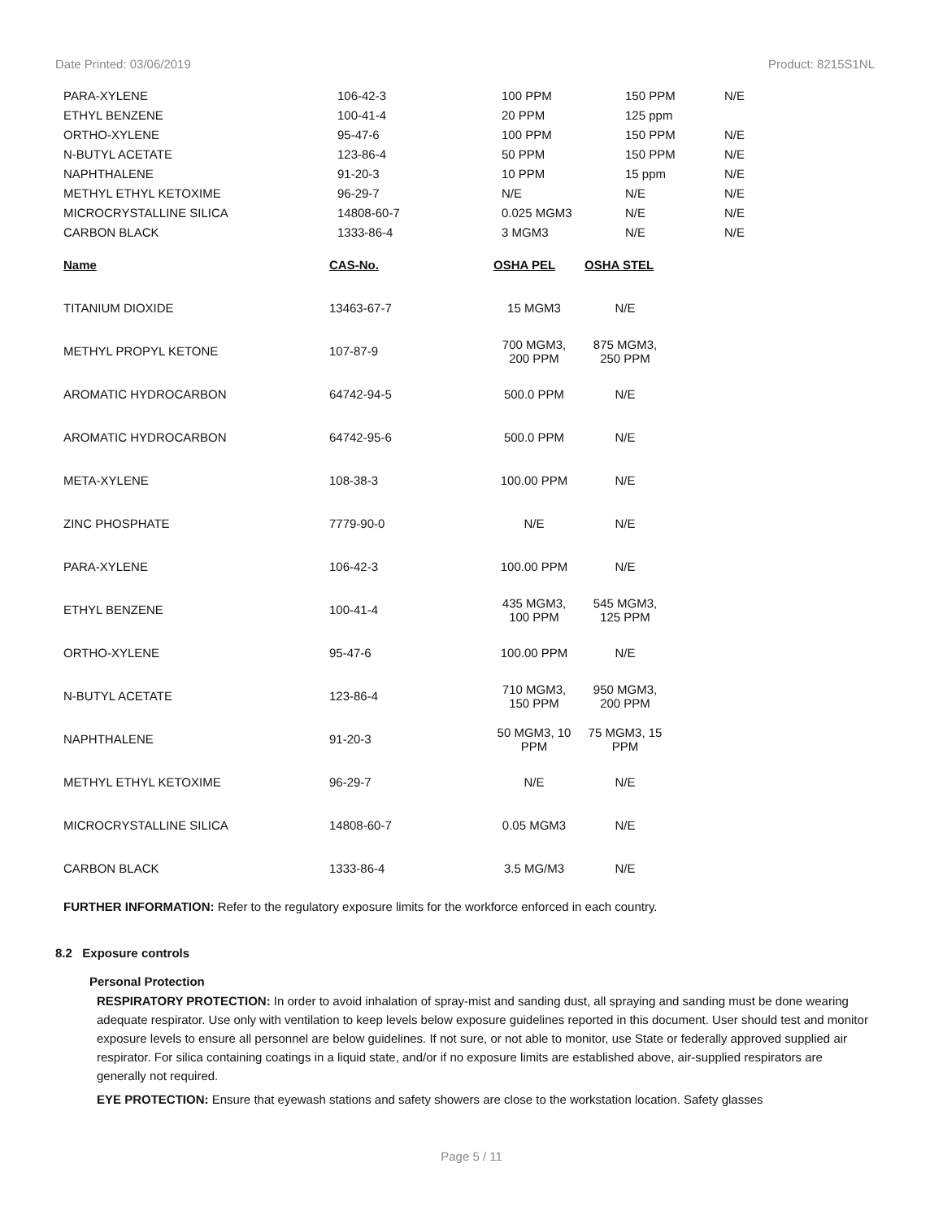Date Printed: 03/06/2019 Product: 8215S1NL
| PARA-XYLENE | 106-42-3 | 100 PPM | 150 PPM | N/E |
| ETHYL BENZENE | 100-41-4 | 20 PPM | 125 ppm | |
| ORTHO-XYLENE | 95-47-6 | 100 PPM | 150 PPM | N/E |
| N-BUTYL ACETATE | 123-86-4 | 50 PPM | 150 PPM | N/E |
| NAPHTHALENE | 91-20-3 | 10 PPM | 15 ppm | N/E |
| METHYL ETHYL KETOXIME | 96-29-7 | N/E | N/E | N/E |
| MICROCRYSTALLINE SILICA | 14808-60-7 | 0.025 MGM3 | N/E | N/E |
| CARBON BLACK | 1333-86-4 | 3 MGM3 | N/E | N/E |
| Name | CAS-No. | OSHA PEL | OSHA STEL |
| --- | --- | --- | --- |
| TITANIUM DIOXIDE | 13463-67-7 | 15 MGM3 | N/E |
| METHYL PROPYL KETONE | 107-87-9 | 700 MGM3, 200 PPM | 875 MGM3, 250 PPM |
| AROMATIC HYDROCARBON | 64742-94-5 | 500.0 PPM | N/E |
| AROMATIC HYDROCARBON | 64742-95-6 | 500.0 PPM | N/E |
| META-XYLENE | 108-38-3 | 100.00 PPM | N/E |
| ZINC PHOSPHATE | 7779-90-0 | N/E | N/E |
| PARA-XYLENE | 106-42-3 | 100.00 PPM | N/E |
| ETHYL BENZENE | 100-41-4 | 435 MGM3, 100 PPM | 545 MGM3, 125 PPM |
| ORTHO-XYLENE | 95-47-6 | 100.00 PPM | N/E |
| N-BUTYL ACETATE | 123-86-4 | 710 MGM3, 150 PPM | 950 MGM3, 200 PPM |
| NAPHTHALENE | 91-20-3 | 50 MGM3, 10 PPM | 75 MGM3, 15 PPM |
| METHYL ETHYL KETOXIME | 96-29-7 | N/E | N/E |
| MICROCRYSTALLINE SILICA | 14808-60-7 | 0.05 MGM3 | N/E |
| CARBON BLACK | 1333-86-4 | 3.5 MG/M3 | N/E |
FURTHER INFORMATION: Refer to the regulatory exposure limits for the workforce enforced in each country.
8.2 Exposure controls
Personal Protection
RESPIRATORY PROTECTION: In order to avoid inhalation of spray-mist and sanding dust, all spraying and sanding must be done wearing adequate respirator. Use only with ventilation to keep levels below exposure guidelines reported in this document. User should test and monitor exposure levels to ensure all personnel are below guidelines. If not sure, or not able to monitor, use State or federally approved supplied air respirator. For silica containing coatings in a liquid state, and/or if no exposure limits are established above, air-supplied respirators are generally not required.
EYE PROTECTION: Ensure that eyewash stations and safety showers are close to the workstation location. Safety glasses
Page 5 / 11